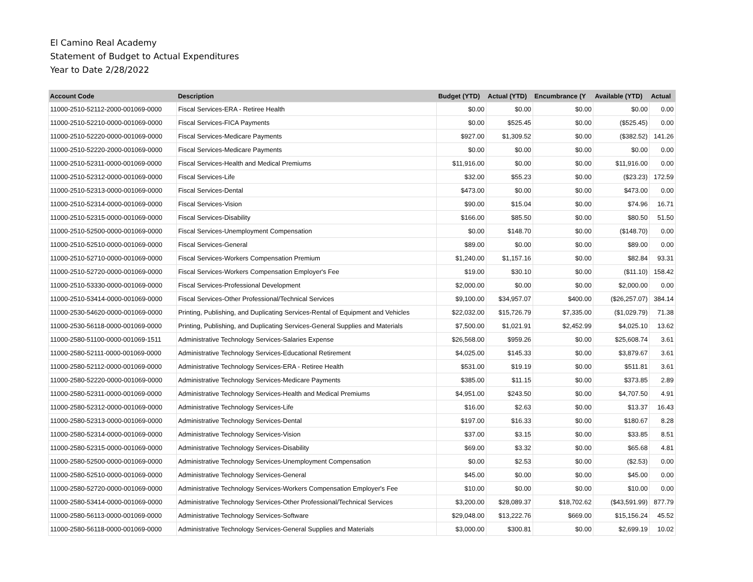El Camino Real Academy
Statement of Budget to Actual Expenditures
Year to Date 2/28/2022
| Account Code | Description | Budget (YTD) | Actual (YTD) | Encumbrance (Y | Available (YTD) | Actual |
| --- | --- | --- | --- | --- | --- | --- |
| 11000-2510-52112-2000-001069-0000 | Fiscal Services-ERA - Retiree Health | $0.00 | $0.00 | $0.00 | $0.00 | 0.00 |
| 11000-2510-52210-0000-001069-0000 | Fiscal Services-FICA Payments | $0.00 | $525.45 | $0.00 | ($525.45) | 0.00 |
| 11000-2510-52220-0000-001069-0000 | Fiscal Services-Medicare Payments | $927.00 | $1,309.52 | $0.00 | ($382.52) | 141.26 |
| 11000-2510-52220-2000-001069-0000 | Fiscal Services-Medicare Payments | $0.00 | $0.00 | $0.00 | $0.00 | 0.00 |
| 11000-2510-52311-0000-001069-0000 | Fiscal Services-Health and Medical Premiums | $11,916.00 | $0.00 | $0.00 | $11,916.00 | 0.00 |
| 11000-2510-52312-0000-001069-0000 | Fiscal Services-Life | $32.00 | $55.23 | $0.00 | ($23.23) | 172.59 |
| 11000-2510-52313-0000-001069-0000 | Fiscal Services-Dental | $473.00 | $0.00 | $0.00 | $473.00 | 0.00 |
| 11000-2510-52314-0000-001069-0000 | Fiscal Services-Vision | $90.00 | $15.04 | $0.00 | $74.96 | 16.71 |
| 11000-2510-52315-0000-001069-0000 | Fiscal Services-Disability | $166.00 | $85.50 | $0.00 | $80.50 | 51.50 |
| 11000-2510-52500-0000-001069-0000 | Fiscal Services-Unemployment Compensation | $0.00 | $148.70 | $0.00 | ($148.70) | 0.00 |
| 11000-2510-52510-0000-001069-0000 | Fiscal Services-General | $89.00 | $0.00 | $0.00 | $89.00 | 0.00 |
| 11000-2510-52710-0000-001069-0000 | Fiscal Services-Workers Compensation Premium | $1,240.00 | $1,157.16 | $0.00 | $82.84 | 93.31 |
| 11000-2510-52720-0000-001069-0000 | Fiscal Services-Workers Compensation Employer's Fee | $19.00 | $30.10 | $0.00 | ($11.10) | 158.42 |
| 11000-2510-53330-0000-001069-0000 | Fiscal Services-Professional Development | $2,000.00 | $0.00 | $0.00 | $2,000.00 | 0.00 |
| 11000-2510-53414-0000-001069-0000 | Fiscal Services-Other Professional/Technical Services | $9,100.00 | $34,957.07 | $400.00 | ($26,257.07) | 384.14 |
| 11000-2530-54620-0000-001069-0000 | Printing, Publishing, and Duplicating Services-Rental of Equipment and Vehicles | $22,032.00 | $15,726.79 | $7,335.00 | ($1,029.79) | 71.38 |
| 11000-2530-56118-0000-001069-0000 | Printing, Publishing, and Duplicating Services-General Supplies and Materials | $7,500.00 | $1,021.91 | $2,452.99 | $4,025.10 | 13.62 |
| 11000-2580-51100-0000-001069-1511 | Administrative Technology Services-Salaries Expense | $26,568.00 | $959.26 | $0.00 | $25,608.74 | 3.61 |
| 11000-2580-52111-0000-001069-0000 | Administrative Technology Services-Educational Retirement | $4,025.00 | $145.33 | $0.00 | $3,879.67 | 3.61 |
| 11000-2580-52112-0000-001069-0000 | Administrative Technology Services-ERA - Retiree Health | $531.00 | $19.19 | $0.00 | $511.81 | 3.61 |
| 11000-2580-52220-0000-001069-0000 | Administrative Technology Services-Medicare Payments | $385.00 | $11.15 | $0.00 | $373.85 | 2.89 |
| 11000-2580-52311-0000-001069-0000 | Administrative Technology Services-Health and Medical Premiums | $4,951.00 | $243.50 | $0.00 | $4,707.50 | 4.91 |
| 11000-2580-52312-0000-001069-0000 | Administrative Technology Services-Life | $16.00 | $2.63 | $0.00 | $13.37 | 16.43 |
| 11000-2580-52313-0000-001069-0000 | Administrative Technology Services-Dental | $197.00 | $16.33 | $0.00 | $180.67 | 8.28 |
| 11000-2580-52314-0000-001069-0000 | Administrative Technology Services-Vision | $37.00 | $3.15 | $0.00 | $33.85 | 8.51 |
| 11000-2580-52315-0000-001069-0000 | Administrative Technology Services-Disability | $69.00 | $3.32 | $0.00 | $65.68 | 4.81 |
| 11000-2580-52500-0000-001069-0000 | Administrative Technology Services-Unemployment Compensation | $0.00 | $2.53 | $0.00 | ($2.53) | 0.00 |
| 11000-2580-52510-0000-001069-0000 | Administrative Technology Services-General | $45.00 | $0.00 | $0.00 | $45.00 | 0.00 |
| 11000-2580-52720-0000-001069-0000 | Administrative Technology Services-Workers Compensation Employer's Fee | $10.00 | $0.00 | $0.00 | $10.00 | 0.00 |
| 11000-2580-53414-0000-001069-0000 | Administrative Technology Services-Other Professional/Technical Services | $3,200.00 | $28,089.37 | $18,702.62 | ($43,591.99) | 877.79 |
| 11000-2580-56113-0000-001069-0000 | Administrative Technology Services-Software | $29,048.00 | $13,222.76 | $669.00 | $15,156.24 | 45.52 |
| 11000-2580-56118-0000-001069-0000 | Administrative Technology Services-General Supplies and Materials | $3,000.00 | $300.81 | $0.00 | $2,699.19 | 10.02 |